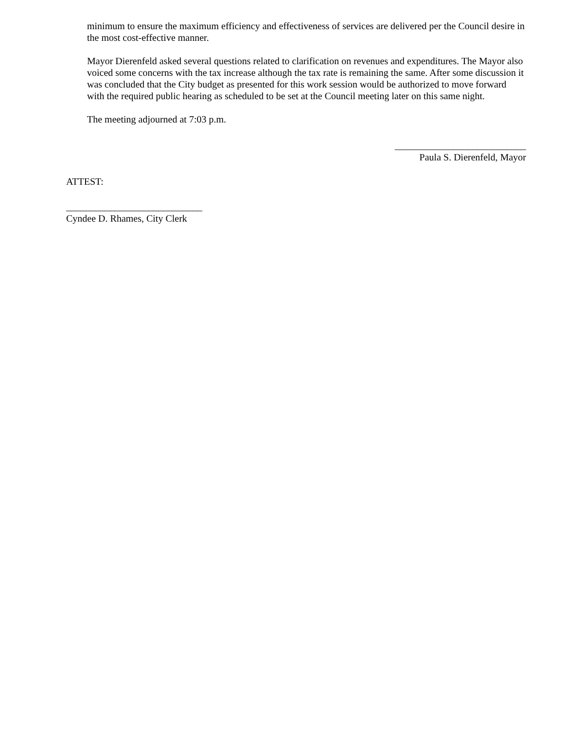minimum to ensure the maximum efficiency and effectiveness of services are delivered per the Council desire in the most cost-effective manner.
Mayor Dierenfeld asked several questions related to clarification on revenues and expenditures. The Mayor also voiced some concerns with the tax increase although the tax rate is remaining the same. After some discussion it was concluded that the City budget as presented for this work session would be authorized to move forward with the required public hearing as scheduled to be set at the Council meeting later on this same night.
The meeting adjourned at 7:03 p.m.
___________________________
Paula S. Dierenfeld, Mayor
ATTEST:
____________________________
Cyndee D. Rhames, City Clerk